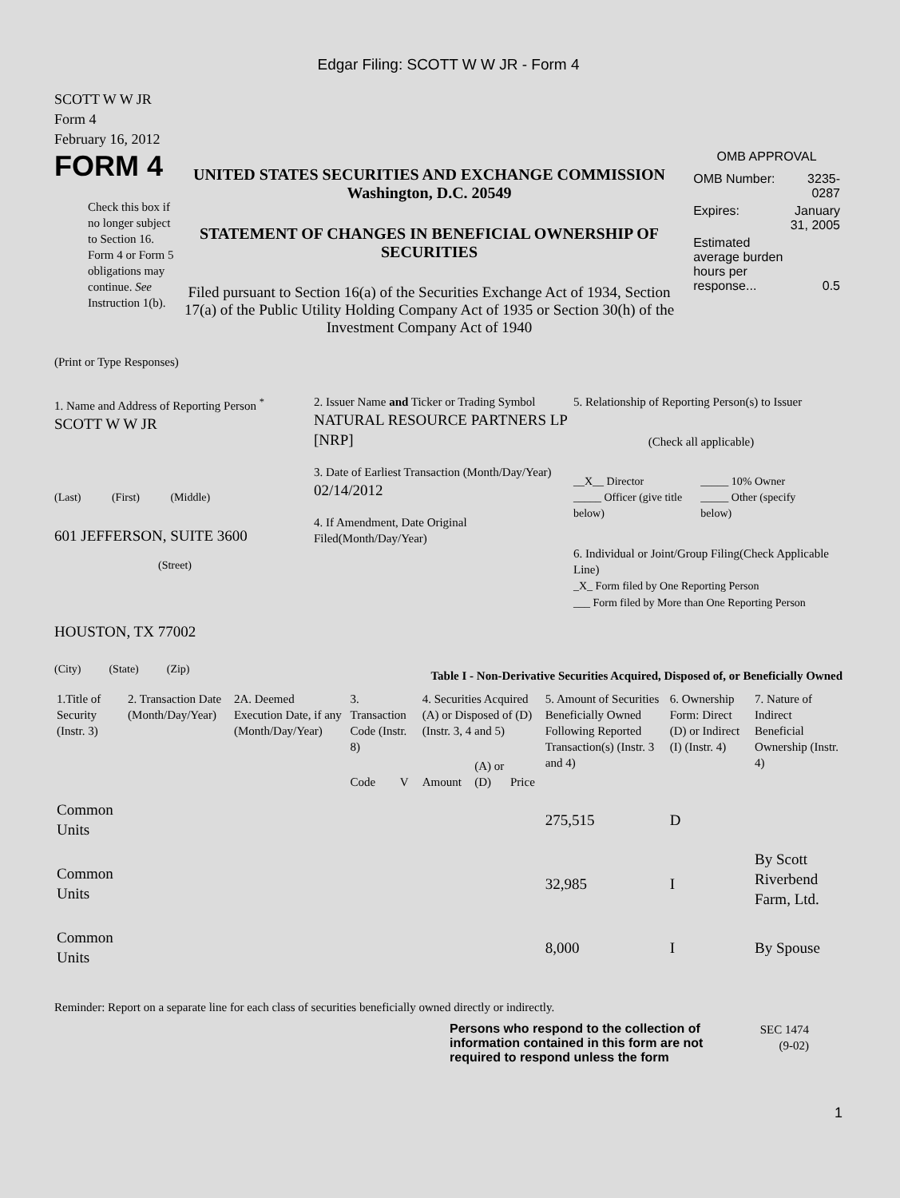Edgar Filing: SCOTT W W JR - Form 4
SCOTT W W JR
Form 4
February 16, 2012
FORM 4
Check this box if no longer subject to Section 16. Form 4 or Form 5 obligations may continue. See Instruction 1(b).
UNITED STATES SECURITIES AND EXCHANGE COMMISSION
Washington, D.C. 20549
STATEMENT OF CHANGES IN BENEFICIAL OWNERSHIP OF SECURITIES
Filed pursuant to Section 16(a) of the Securities Exchange Act of 1934, Section 17(a) of the Public Utility Holding Company Act of 1935 or Section 30(h) of the Investment Company Act of 1940
OMB APPROVAL
| OMB Number: | 3235-0287 |
| Expires: | January 31, 2005 |
| Estimated average burden hours per response... | 0.5 |
(Print or Type Responses)
1. Name and Address of Reporting Person <sup>*</sup>
SCOTT W W JR
(Last) (First) (Middle)
601 JEFFERSON, SUITE 3600
(Street)
HOUSTON, TX 77002
(City) (State) (Zip)
2. Issuer Name and Ticker or Trading Symbol
NATURAL RESOURCE PARTNERS LP [NRP]
3. Date of Earliest Transaction (Month/Day/Year)
02/14/2012
4. If Amendment, Date Original Filed(Month/Day/Year)
5. Relationship of Reporting Person(s) to Issuer
(Check all applicable)
__X__ Director
_____ Officer (give title below)
_____ 10% Owner
_____ Other (specify below)
6. Individual or Joint/Group Filing(Check Applicable Line)
_X_ Form filed by One Reporting Person
___ Form filed by More than One Reporting Person
Table I - Non-Derivative Securities Acquired, Disposed of, or Beneficially Owned
| 1.Title of Security (Instr. 3) | 2. Transaction Date (Month/Day/Year) | 2A. Deemed Execution Date, if any (Month/Day/Year) | 3. Transaction Code (Instr. 8) | | 4. Securities Acquired (A) or Disposed of (D) (Instr. 3, 4 and 5) | | | 5. Amount of Securities Beneficially Owned Following Reported Transaction(s) (Instr. 3 and 4) | 6. Ownership Form: Direct (D) or Indirect (I) (Instr. 4) | 7. Nature of Indirect Beneficial Ownership (Instr. 4) |
| --- | --- | --- | --- | --- | --- | --- | --- | --- | --- | --- |
| | | | Code | V | Amount | (A) or (D) | Price | | | |
| Common Units | | | | | | | | 275,515 | D | |
| Common Units | | | | | | | | 32,985 | I | By Scott Riverbend Farm, Ltd. |
| Common Units | | | | | | | | 8,000 | I | By Spouse |
Reminder: Report on a separate line for each class of securities beneficially owned directly or indirectly.
Persons who respond to the collection of information contained in this form are not required to respond unless the form
SEC 1474
(9-02)
1